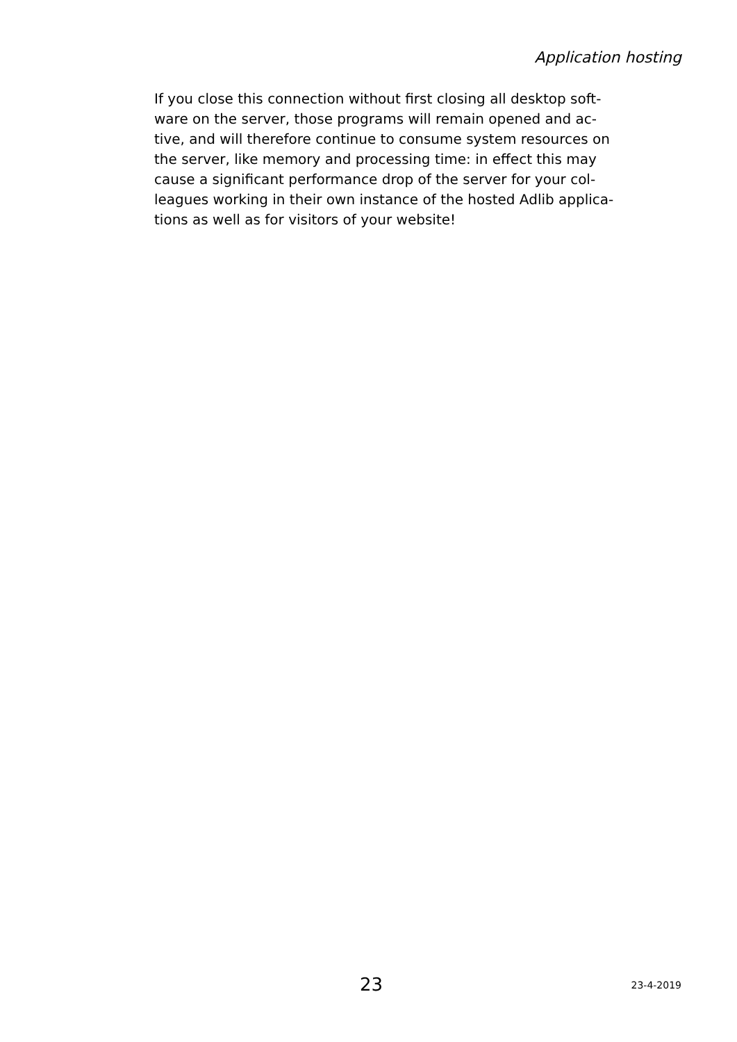Application hosting
If you close this connection without first closing all desktop soft-
ware on the server, those programs will remain opened and ac-
tive, and will therefore continue to consume system resources on
the server, like memory and processing time: in effect this may
cause a significant performance drop of the server for your col-
leagues working in their own instance of the hosted Adlib applica-
tions as well as for visitors of your website!
23 23-4-2019